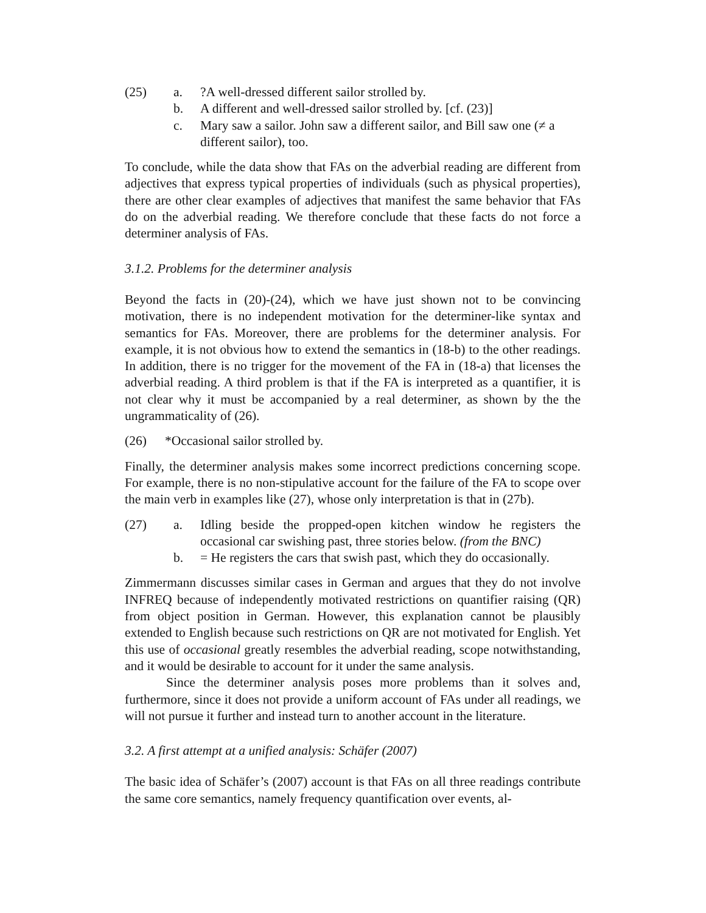(25)
a.
?A well-dressed different sailor strolled by.
b.
A different and well-dressed sailor strolled by. [cf. (23)]
c.
Mary saw a sailor. John saw a different sailor, and Bill saw one (≠ a different sailor), too.
To conclude, while the data show that FAs on the adverbial reading are different from adjectives that express typical properties of individuals (such as physical properties), there are other clear examples of adjectives that manifest the same behavior that FAs do on the adverbial reading. We therefore conclude that these facts do not force a determiner analysis of FAs.
3.1.2. Problems for the determiner analysis
Beyond the facts in (20)-(24), which we have just shown not to be convincing motivation, there is no independent motivation for the determiner-like syntax and semantics for FAs. Moreover, there are problems for the determiner analysis. For example, it is not obvious how to extend the semantics in (18-b) to the other readings. In addition, there is no trigger for the movement of the FA in (18-a) that licenses the adverbial reading. A third problem is that if the FA is interpreted as a quantifier, it is not clear why it must be accompanied by a real determiner, as shown by the the ungrammaticality of (26).
(26)
*Occasional sailor strolled by.
Finally, the determiner analysis makes some incorrect predictions concerning scope. For example, there is no non-stipulative account for the failure of the FA to scope over the main verb in examples like (27), whose only interpretation is that in (27b).
(27)
a.
Idling beside the propped-open kitchen window he registers the occasional car swishing past, three stories below. (from the BNC)
b.
= He registers the cars that swish past, which they do occasionally.
Zimmermann discusses similar cases in German and argues that they do not involve INFREQ because of independently motivated restrictions on quantifier raising (QR) from object position in German. However, this explanation cannot be plausibly extended to English because such restrictions on QR are not motivated for English. Yet this use of occasional greatly resembles the adverbial reading, scope notwithstanding, and it would be desirable to account for it under the same analysis.
Since the determiner analysis poses more problems than it solves and, furthermore, since it does not provide a uniform account of FAs under all readings, we will not pursue it further and instead turn to another account in the literature.
3.2. A first attempt at a unified analysis: Schäfer (2007)
The basic idea of Schäfer’s (2007) account is that FAs on all three readings contribute the same core semantics, namely frequency quantification over events, al-